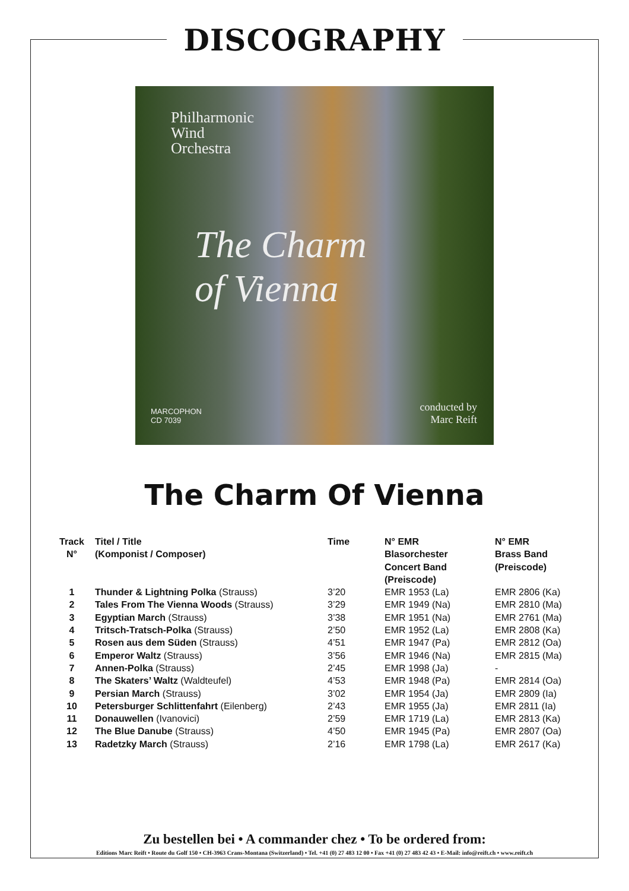DISCOGRAPHY
Philharmonic
Wind
Orchestra
The Charm
of Vienna
MARCOPHON
CD 7039
conducted by
Marc Reift
The Charm Of Vienna
| Track N° | Titel / Title (Komponist / Composer) | Time | N° EMR Blasorchester Concert Band (Preiscode) | N° EMR Brass Band (Preiscode) |
| --- | --- | --- | --- | --- |
| 1 | Thunder & Lightning Polka (Strauss) | 3’20 | EMR 1953 (La) | EMR 2806 (Ka) |
| 2 | Tales From The Vienna Woods (Strauss) | 3’29 | EMR 1949 (Na) | EMR 2810 (Ma) |
| 3 | Egyptian March (Strauss) | 3’38 | EMR 1951 (Na) | EMR 2761 (Ma) |
| 4 | Tritsch-Tratsch-Polka (Strauss) | 2’50 | EMR 1952 (La) | EMR 2808 (Ka) |
| 5 | Rosen aus dem Süden (Strauss) | 4’51 | EMR 1947 (Pa) | EMR 2812 (Oa) |
| 6 | Emperor Waltz (Strauss) | 3’56 | EMR 1946 (Na) | EMR 2815 (Ma) |
| 7 | Annen-Polka (Strauss) | 2’45 | EMR 1998 (Ja) | - |
| 8 | The Skaters’ Waltz (Waldteufel) | 4’53 | EMR 1948 (Pa) | EMR 2814 (Oa) |
| 9 | Persian March (Strauss) | 3’02 | EMR 1954 (Ja) | EMR 2809 (Ia) |
| 10 | Petersburger Schlittenfahrt (Eilenberg) | 2’43 | EMR 1955 (Ja) | EMR 2811 (Ia) |
| 11 | Donauwellen (Ivanovici) | 2’59 | EMR 1719 (La) | EMR 2813 (Ka) |
| 12 | The Blue Danube (Strauss) | 4’50 | EMR 1945 (Pa) | EMR 2807 (Oa) |
| 13 | Radetzky March (Strauss) | 2’16 | EMR 1798 (La) | EMR 2617 (Ka) |
Zu bestellen bei • A commander chez • To be ordered from:
Editions Marc Reift • Route du Golf 150 • CH-3963 Crans-Montana (Switzerland) • Tel. +41 (0) 27 483 12 00 • Fax +41 (0) 27 483 42 43 • E-Mail: info@reift.ch • www.reift.ch